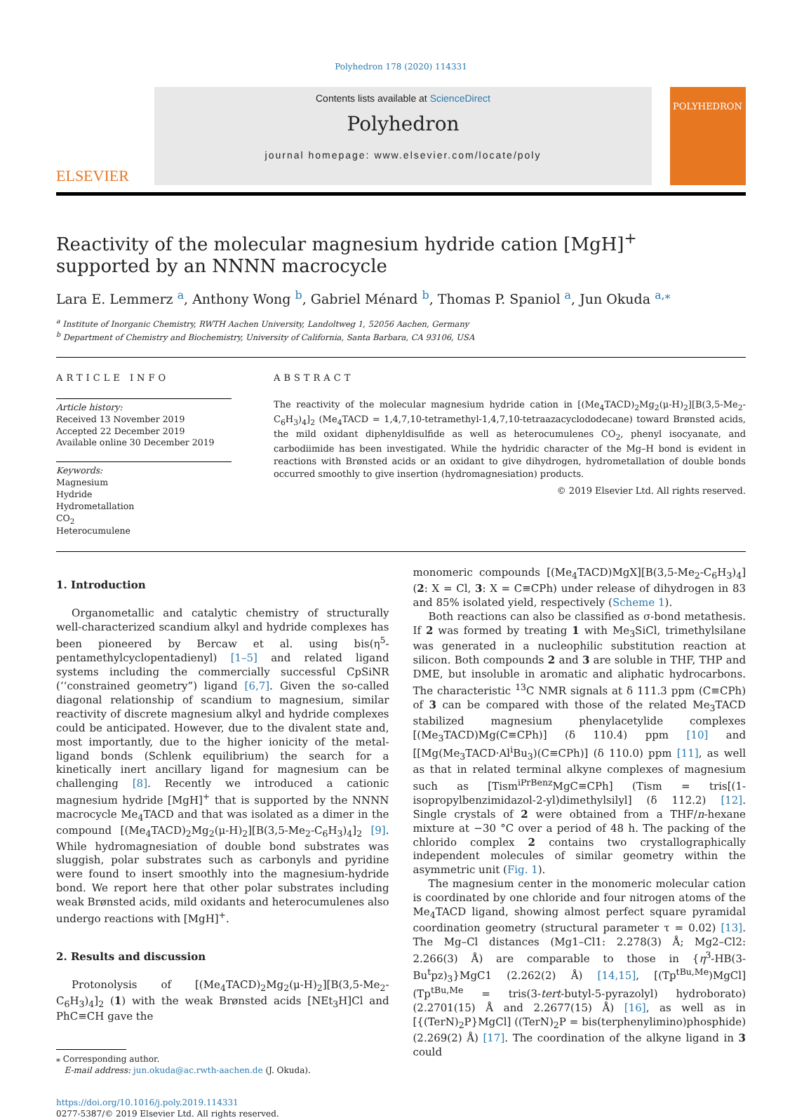Polyhedron 178 (2020) 114331
ELSEVIER
Contents lists available at ScienceDirect
Polyhedron
journal homepage: www.elsevier.com/locate/poly
POLYHEDRON
Reactivity of the molecular magnesium hydride cation [MgH]<sup>+</sup> supported by an NNNN macrocycle
Lara E. Lemmerz <sup>a</sup>, Anthony Wong <sup>b</sup>, Gabriel Ménard <sup>b</sup>, Thomas P. Spaniol <sup>a</sup>, Jun Okuda <sup>a,⁎</sup>
<sup>a</sup> Institute of Inorganic Chemistry, RWTH Aachen University, Landoltweg 1, 52056 Aachen, Germany
<sup>b</sup> Department of Chemistry and Biochemistry, University of California, Santa Barbara, CA 93106, USA
ARTICLE INFO
Article history:
Received 13 November 2019
Accepted 22 December 2019
Available online 30 December 2019
Keywords:
Magnesium
Hydride
Hydrometallation
CO<sub>2</sub>
Heterocumulene
ABSTRACT
The reactivity of the molecular magnesium hydride cation in [(Me<sub>4</sub>TACD)<sub>2</sub>Mg<sub>2</sub>(μ-H)<sub>2</sub>][B(3,5-Me<sub>2</sub>-C<sub>6</sub>H<sub>3</sub>)<sub>4</sub>]<sub>2</sub> (Me<sub>4</sub>TACD = 1,4,7,10-tetramethyl-1,4,7,10-tetraazacyclododecane) toward Brønsted acids, the mild oxidant diphenyldisulfide as well as heterocumulenes CO<sub>2</sub>, phenyl isocyanate, and carbodiimide has been investigated. While the hydridic character of the Mg–H bond is evident in reactions with Brønsted acids or an oxidant to give dihydrogen, hydrometallation of double bonds occurred smoothly to give insertion (hydromagnesiation) products.
© 2019 Elsevier Ltd. All rights reserved.
1. Introduction
Organometallic and catalytic chemistry of structurally well-characterized scandium alkyl and hydride complexes has been pioneered by Bercaw et al. using bis(η<sup>5</sup>-pentamethylcyclopentadienyl) [1–5] and related ligand systems including the commercially successful CpSiNR (‘‘constrained geometry”) ligand [6,7]. Given the so-called diagonal relationship of scandium to magnesium, similar reactivity of discrete magnesium alkyl and hydride complexes could be anticipated. However, due to the divalent state and, most importantly, due to the higher ionicity of the metal-ligand bonds (Schlenk equilibrium) the search for a kinetically inert ancillary ligand for magnesium can be challenging [8]. Recently we introduced a cationic magnesium hydride [MgH]<sup>+</sup> that is supported by the NNNN macrocycle Me<sub>4</sub>TACD and that was isolated as a dimer in the compound [(Me<sub>4</sub>TACD)<sub>2</sub>Mg<sub>2</sub>(μ-H)<sub>2</sub>][B(3,5-Me<sub>2</sub>-C<sub>6</sub>H<sub>3</sub>)<sub>4</sub>]<sub>2</sub> [9]. While hydromagnesiation of double bond substrates was sluggish, polar substrates such as carbonyls and pyridine were found to insert smoothly into the magnesium-hydride bond. We report here that other polar substrates including weak Brønsted acids, mild oxidants and heterocumulenes also undergo reactions with [MgH]<sup>+</sup>.
2. Results and discussion
Protonolysis of [(Me<sub>4</sub>TACD)<sub>2</sub>Mg<sub>2</sub>(μ-H)<sub>2</sub>][B(3,5-Me<sub>2</sub>-C<sub>6</sub>H<sub>3</sub>)<sub>4</sub>]<sub>2</sub> (1) with the weak Brønsted acids [NEt<sub>3</sub>H]Cl and PhC≡CH gave the
⁎ Corresponding author.
E-mail address: jun.okuda@ac.rwth-aachen.de (J. Okuda).
https://doi.org/10.1016/j.poly.2019.114331
0277-5387/© 2019 Elsevier Ltd. All rights reserved.
monomeric compounds [(Me<sub>4</sub>TACD)MgX][B(3,5-Me<sub>2</sub>-C<sub>6</sub>H<sub>3</sub>)<sub>4</sub>] (2: X = Cl, 3: X = C≡CPh) under release of dihydrogen in 83 and 85% isolated yield, respectively (Scheme 1).
Both reactions can also be classified as σ-bond metathesis. If 2 was formed by treating 1 with Me<sub>3</sub>SiCl, trimethylsilane was generated in a nucleophilic substitution reaction at silicon. Both compounds 2 and 3 are soluble in THF, THP and DME, but insoluble in aromatic and aliphatic hydrocarbons. The characteristic <sup>13</sup>C NMR signals at δ 111.3 ppm (C≡CPh) of 3 can be compared with those of the related Me<sub>3</sub>TACD stabilized magnesium phenylacetylide complexes [(Me<sub>3</sub>TACD)Mg(C≡CPh)] (δ 110.4) ppm [10] and [[Mg(Me<sub>3</sub>TACD·Al<sup>i</sup>Bu<sub>3</sub>)(C≡CPh)] (δ 110.0) ppm [11], as well as that in related terminal alkyne complexes of magnesium such as [Tism<sup>iPrBenz</sup>MgC≡CPh] (Tism = tris[(1-isopropylbenzimidazol-2-yl)dimethylsilyl] (δ 112.2) [12]. Single crystals of 2 were obtained from a THF/n-hexane mixture at −30 °C over a period of 48 h. The packing of the chlorido complex 2 contains two crystallographically independent molecules of similar geometry within the asymmetric unit (Fig. 1).
The magnesium center in the monomeric molecular cation is coordinated by one chloride and four nitrogen atoms of the Me<sub>4</sub>TACD ligand, showing almost perfect square pyramidal coordination geometry (structural parameter τ = 0.02) [13]. The Mg–Cl distances (Mg1–Cl1: 2.278(3) Å; Mg2–Cl2: 2.266(3) Å) are comparable to those in {η<sup>3</sup>-HB(3-Bu<sup>t</sup>pz)<sub>3</sub>}MgC1 (2.262(2) Å) [14,15], [(Tp<sup>tBu,Me</sup>)MgCl] (Tp<sup>tBu,Me</sup> = tris(3-tert-butyl-5-pyrazolyl) hydroborato) (2.2701(15) Å and 2.2677(15) Å) [16], as well as in [{(TerN)<sub>2</sub>P}MgCl] ((TerN)<sub>2</sub>P = bis(terphenylimino)phosphide) (2.269(2) Å) [17]. The coordination of the alkyne ligand in 3 could